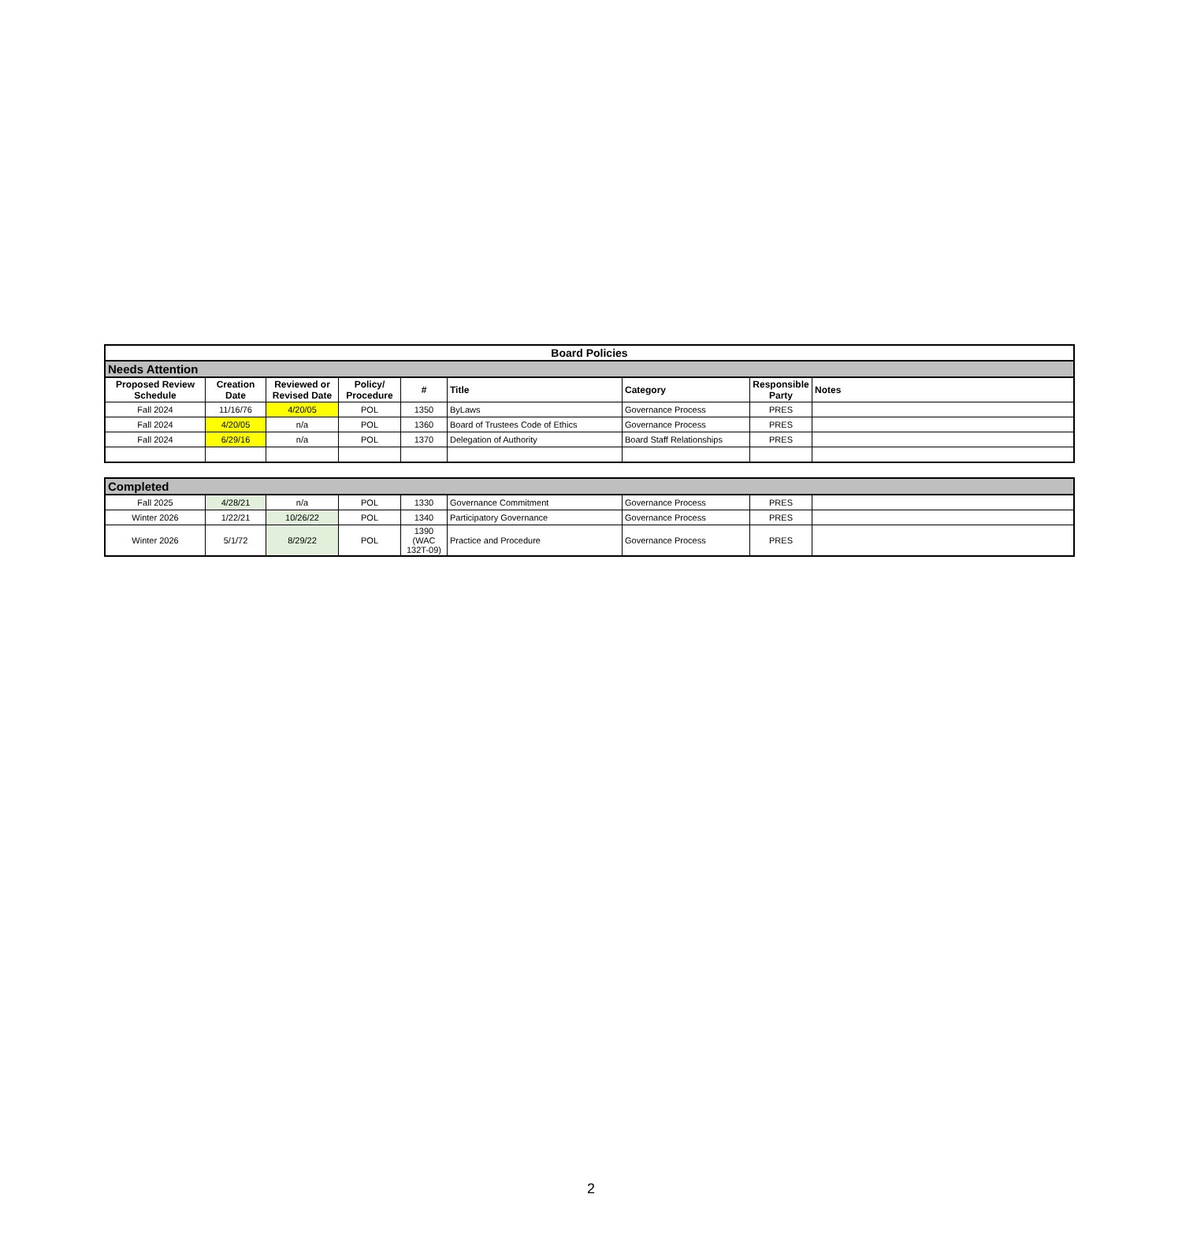| Board Policies | | | | | | | | |
| --- | --- | --- | --- | --- | --- | --- | --- | --- |
| Needs Attention | | | | | | | | |
| Proposed Review Schedule | Creation Date | Reviewed or Revised Date | Policy/ Procedure | # | Title | Category | Responsible Party | Notes |
| Fall 2024 | 11/16/76 | 4/20/05 | POL | 1350 | ByLaws | Governance Process | PRES | |
| Fall 2024 | 4/20/05 | n/a | POL | 1360 | Board of Trustees Code of Ethics | Governance Process | PRES | |
| Fall 2024 | 6/29/16 | n/a | POL | 1370 | Delegation of Authority | Board Staff Relationships | PRES | |
| Completed | | | | | | | | |
| Fall 2025 | 4/28/21 | n/a | POL | 1330 | Governance Commitment | Governance Process | PRES | |
| Winter 2026 | 1/22/21 | 10/26/22 | POL | 1340 | Participatory Governance | Governance Process | PRES | |
| Winter 2026 | 5/1/72 | 8/29/22 | POL | 1390 (WAC 132T-09) | Practice and Procedure | Governance Process | PRES | |
2